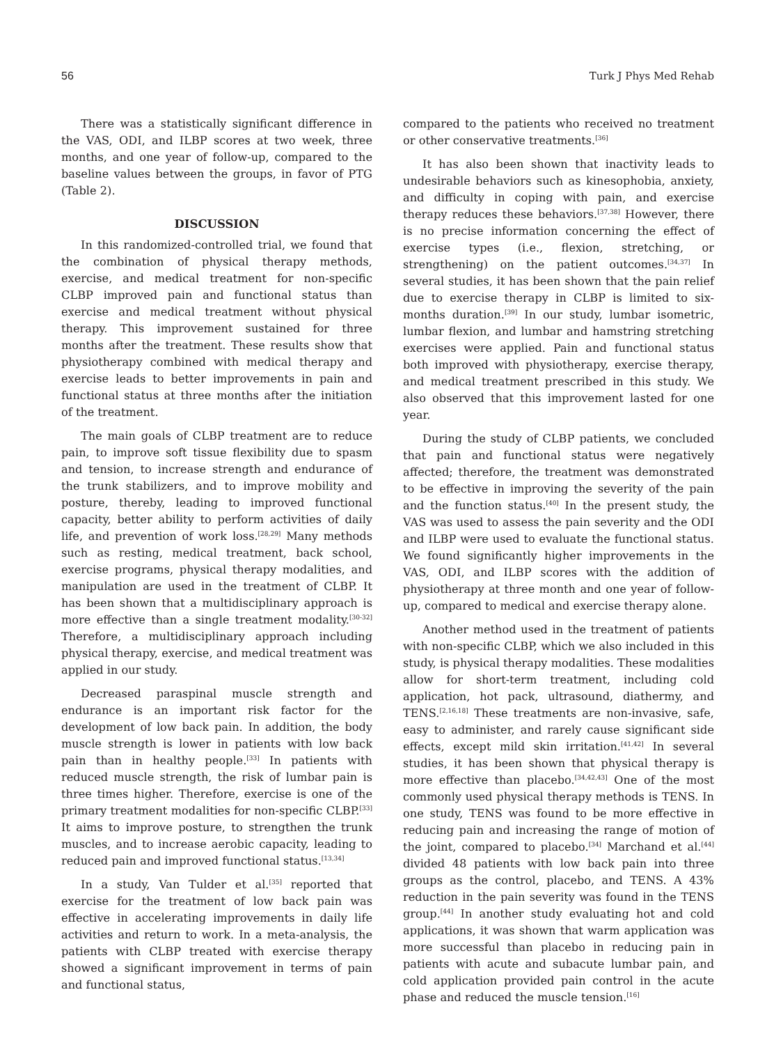56 Turk J Phys Med Rehab
There was a statistically significant difference in the VAS, ODI, and ILBP scores at two week, three months, and one year of follow-up, compared to the baseline values between the groups, in favor of PTG (Table 2).
DISCUSSION
In this randomized-controlled trial, we found that the combination of physical therapy methods, exercise, and medical treatment for non-specific CLBP improved pain and functional status than exercise and medical treatment without physical therapy. This improvement sustained for three months after the treatment. These results show that physiotherapy combined with medical therapy and exercise leads to better improvements in pain and functional status at three months after the initiation of the treatment.
The main goals of CLBP treatment are to reduce pain, to improve soft tissue flexibility due to spasm and tension, to increase strength and endurance of the trunk stabilizers, and to improve mobility and posture, thereby, leading to improved functional capacity, better ability to perform activities of daily life, and prevention of work loss.<sup>[28,29]</sup> Many methods such as resting, medical treatment, back school, exercise programs, physical therapy modalities, and manipulation are used in the treatment of CLBP. It has been shown that a multidisciplinary approach is more effective than a single treatment modality.<sup>[30-32]</sup> Therefore, a multidisciplinary approach including physical therapy, exercise, and medical treatment was applied in our study.
Decreased paraspinal muscle strength and endurance is an important risk factor for the development of low back pain. In addition, the body muscle strength is lower in patients with low back pain than in healthy people.<sup>[33]</sup> In patients with reduced muscle strength, the risk of lumbar pain is three times higher. Therefore, exercise is one of the primary treatment modalities for non-specific CLBP.<sup>[33]</sup> It aims to improve posture, to strengthen the trunk muscles, and to increase aerobic capacity, leading to reduced pain and improved functional status.<sup>[13,34]</sup>
In a study, Van Tulder et al.<sup>[35]</sup> reported that exercise for the treatment of low back pain was effective in accelerating improvements in daily life activities and return to work. In a meta-analysis, the patients with CLBP treated with exercise therapy showed a significant improvement in terms of pain and functional status,
compared to the patients who received no treatment or other conservative treatments.<sup>[36]</sup>
It has also been shown that inactivity leads to undesirable behaviors such as kinesophobia, anxiety, and difficulty in coping with pain, and exercise therapy reduces these behaviors.<sup>[37,38]</sup> However, there is no precise information concerning the effect of exercise types (i.e., flexion, stretching, or strengthening) on the patient outcomes.<sup>[34,37]</sup> In several studies, it has been shown that the pain relief due to exercise therapy in CLBP is limited to six-months duration.<sup>[39]</sup> In our study, lumbar isometric, lumbar flexion, and lumbar and hamstring stretching exercises were applied. Pain and functional status both improved with physiotherapy, exercise therapy, and medical treatment prescribed in this study. We also observed that this improvement lasted for one year.
During the study of CLBP patients, we concluded that pain and functional status were negatively affected; therefore, the treatment was demonstrated to be effective in improving the severity of the pain and the function status.<sup>[40]</sup> In the present study, the VAS was used to assess the pain severity and the ODI and ILBP were used to evaluate the functional status. We found significantly higher improvements in the VAS, ODI, and ILBP scores with the addition of physiotherapy at three month and one year of follow-up, compared to medical and exercise therapy alone.
Another method used in the treatment of patients with non-specific CLBP, which we also included in this study, is physical therapy modalities. These modalities allow for short-term treatment, including cold application, hot pack, ultrasound, diathermy, and TENS.<sup>[2,16,18]</sup> These treatments are non-invasive, safe, easy to administer, and rarely cause significant side effects, except mild skin irritation.<sup>[41,42]</sup> In several studies, it has been shown that physical therapy is more effective than placebo.<sup>[34,42,43]</sup> One of the most commonly used physical therapy methods is TENS. In one study, TENS was found to be more effective in reducing pain and increasing the range of motion of the joint, compared to placebo.<sup>[34]</sup> Marchand et al.<sup>[44]</sup> divided 48 patients with low back pain into three groups as the control, placebo, and TENS. A 43% reduction in the pain severity was found in the TENS group.<sup>[44]</sup> In another study evaluating hot and cold applications, it was shown that warm application was more successful than placebo in reducing pain in patients with acute and subacute lumbar pain, and cold application provided pain control in the acute phase and reduced the muscle tension.<sup>[16]</sup>